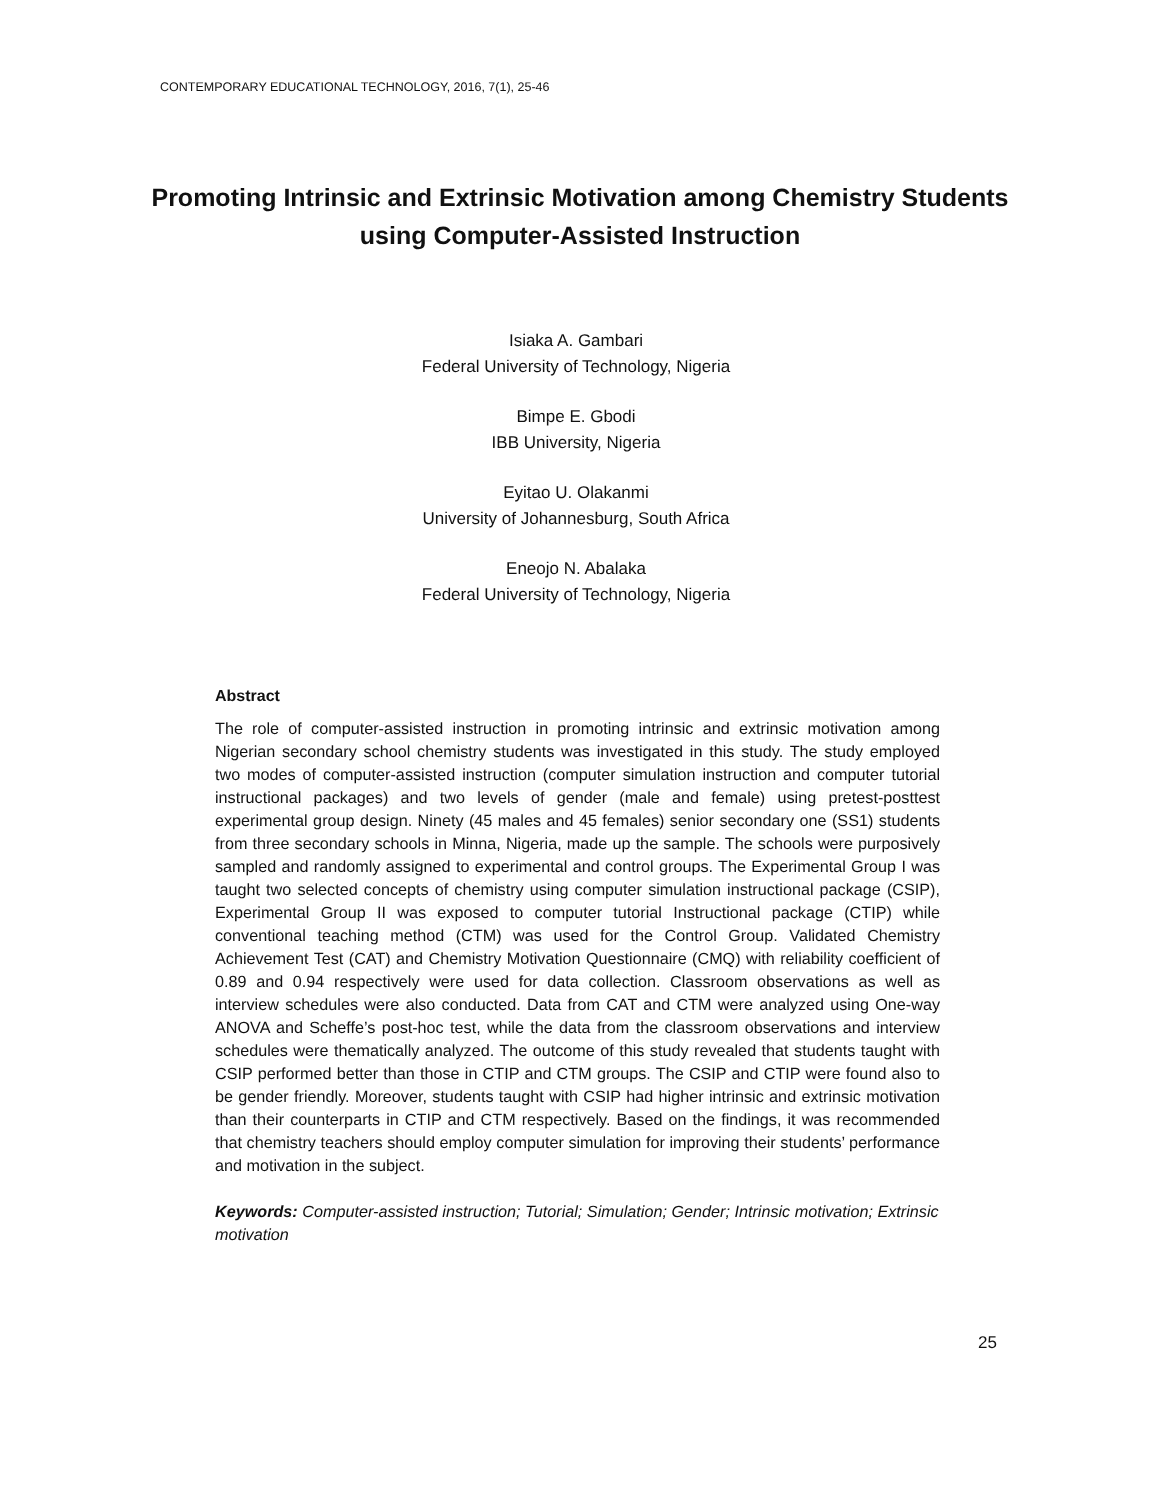CONTEMPORARY EDUCATIONAL TECHNOLOGY, 2016, 7(1), 25-46
Promoting Intrinsic and Extrinsic Motivation among Chemistry Students using Computer-Assisted Instruction
Isiaka A. Gambari
Federal University of Technology, Nigeria
Bimpe E. Gbodi
IBB University, Nigeria
Eyitao U. Olakanmi
University of Johannesburg, South Africa
Eneojo N. Abalaka
Federal University of Technology, Nigeria
Abstract
The role of computer-assisted instruction in promoting intrinsic and extrinsic motivation among Nigerian secondary school chemistry students was investigated in this study. The study employed two modes of computer-assisted instruction (computer simulation instruction and computer tutorial instructional packages) and two levels of gender (male and female) using pretest-posttest experimental group design. Ninety (45 males and 45 females) senior secondary one (SS1) students from three secondary schools in Minna, Nigeria, made up the sample. The schools were purposively sampled and randomly assigned to experimental and control groups. The Experimental Group I was taught two selected concepts of chemistry using computer simulation instructional package (CSIP), Experimental Group II was exposed to computer tutorial Instructional package (CTIP) while conventional teaching method (CTM) was used for the Control Group. Validated Chemistry Achievement Test (CAT) and Chemistry Motivation Questionnaire (CMQ) with reliability coefficient of 0.89 and 0.94 respectively were used for data collection. Classroom observations as well as interview schedules were also conducted. Data from CAT and CTM were analyzed using One-way ANOVA and Scheffe’s post-hoc test, while the data from the classroom observations and interview schedules were thematically analyzed. The outcome of this study revealed that students taught with CSIP performed better than those in CTIP and CTM groups. The CSIP and CTIP were found also to be gender friendly. Moreover, students taught with CSIP had higher intrinsic and extrinsic motivation than their counterparts in CTIP and CTM respectively. Based on the findings, it was recommended that chemistry teachers should employ computer simulation for improving their students’ performance and motivation in the subject.
Keywords: Computer-assisted instruction; Tutorial; Simulation; Gender; Intrinsic motivation; Extrinsic motivation
25